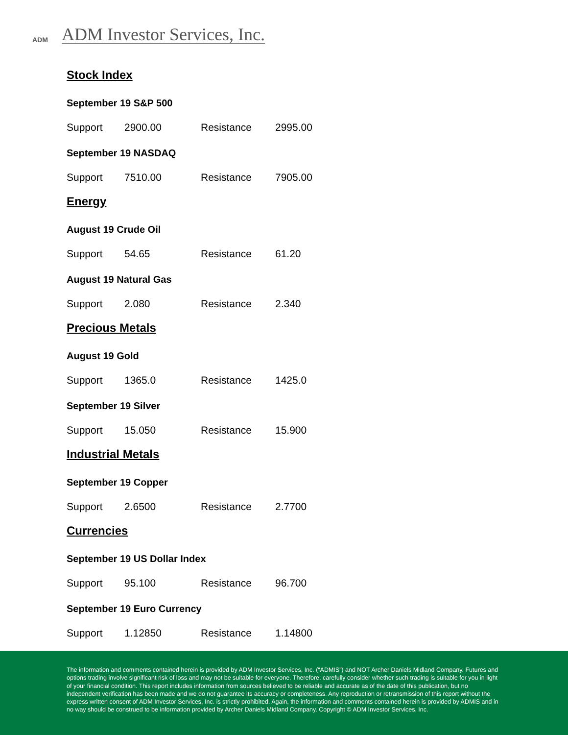ADM
ADM Investor Services, Inc.
Stock Index
September 19 S&P 500
| Support | 2900.00 | Resistance | 2995.00 |
September 19 NASDAQ
| Support | 7510.00 | Resistance | 7905.00 |
Energy
August 19 Crude Oil
| Support | 54.65 | Resistance | 61.20 |
August 19 Natural Gas
| Support | 2.080 | Resistance | 2.340 |
Precious Metals
August 19 Gold
| Support | 1365.0 | Resistance | 1425.0 |
September 19 Silver
| Support | 15.050 | Resistance | 15.900 |
Industrial Metals
September 19 Copper
| Support | 2.6500 | Resistance | 2.7700 |
Currencies
September 19 US Dollar Index
| Support | 95.100 | Resistance | 96.700 |
September 19 Euro Currency
| Support | 1.12850 | Resistance | 1.14800 |
The information and comments contained herein is provided by ADM Investor Services, Inc. (“ADMIS”) and NOT Archer Daniels Midland Company. Futures and options trading involve significant risk of loss and may not be suitable for everyone. Therefore, carefully consider whether such trading is suitable for you in light of your financial condition. This report includes information from sources believed to be reliable and accurate as of the date of this publication, but no independent verification has been made and we do not guarantee its accuracy or completeness. Any reproduction or retransmission of this report without the express written consent of ADM Investor Services, Inc. is strictly prohibited. Again, the information and comments contained herein is provided by ADMIS and in no way should be construed to be information provided by Archer Daniels Midland Company. Copyright © ADM Investor Services, Inc.